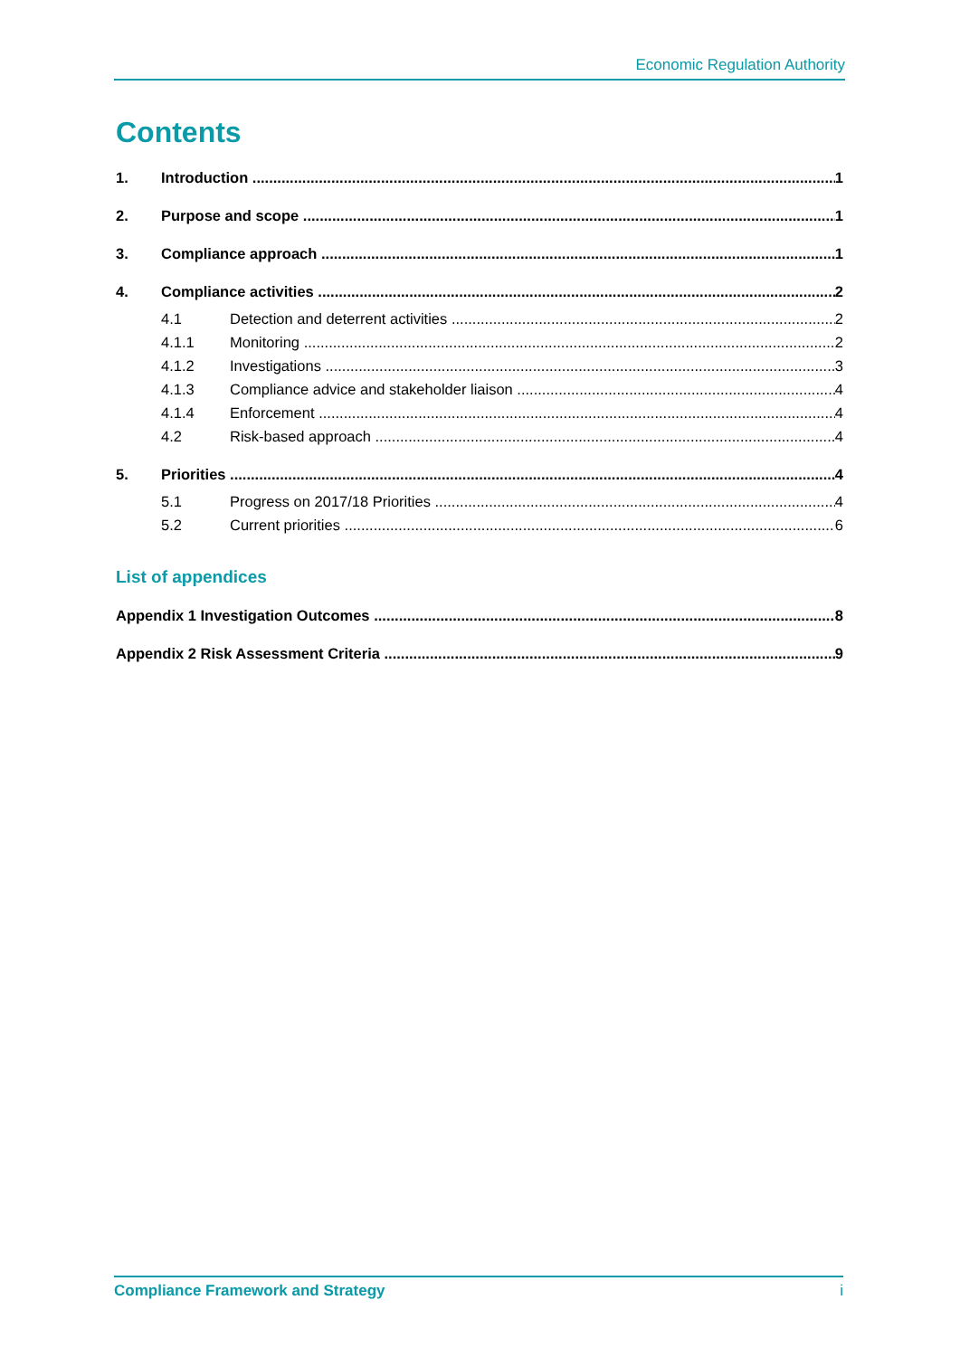Economic Regulation Authority
Contents
1. Introduction 1
2. Purpose and scope 1
3. Compliance approach 1
4. Compliance activities 2
4.1 Detection and deterrent activities 2
4.1.1 Monitoring 2
4.1.2 Investigations 3
4.1.3 Compliance advice and stakeholder liaison 4
4.1.4 Enforcement 4
4.2 Risk-based approach 4
5. Priorities 4
5.1 Progress on 2017/18 Priorities 4
5.2 Current priorities 6
List of appendices
Appendix 1 Investigation Outcomes 8
Appendix 2 Risk Assessment Criteria 9
Compliance Framework and Strategy i